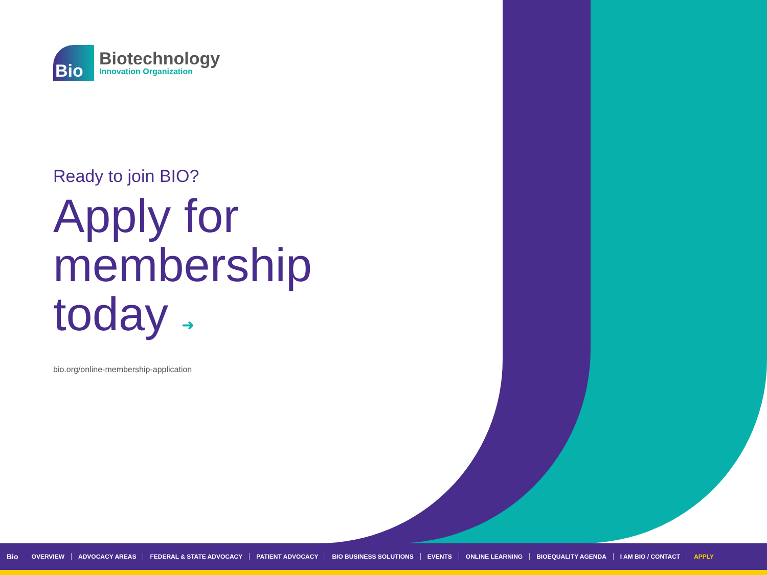Bio
Biotechnology
Innovation Organization
Ready to join BIO?
Apply for
membership
today ➜
bio.org/online-membership-application
Bio OVERVIEW ADVOCACY AREAS FEDERAL & STATE ADVOCACY PATIENT ADVOCACY BIO BUSINESS SOLUTIONS EVENTS ONLINE LEARNING BIOEQUALITY AGENDA I AM BIO / CONTACT APPLY